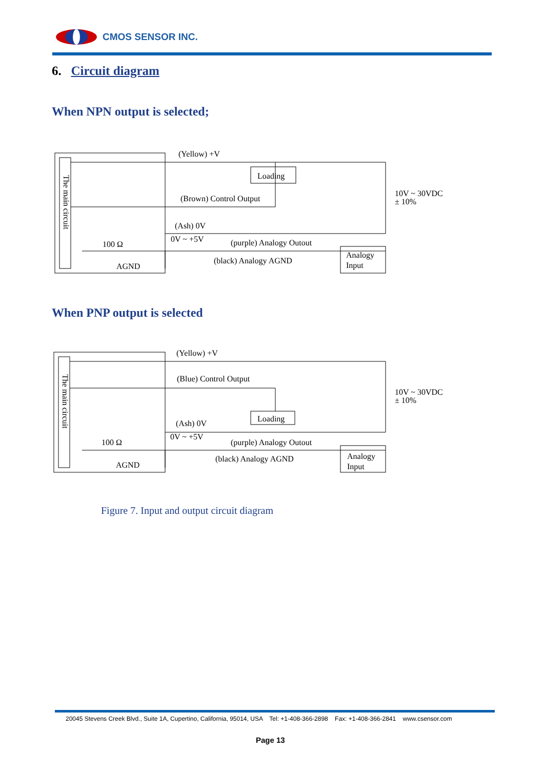CMOS SENSOR INC.
6. Circuit diagram
When NPN output is selected;
The main circuit
(Yellow) +V
Loading
(Brown) Control Output
(Ash) 0V
0V ~ +5V
(purple) Analogy Outout
(black) Analogy AGND
100 Ω
AGND
Analogy
Input
10V ~ 30VDC
± 10%
When PNP output is selected
The main circuit
(Yellow) +V
(Blue) Control Output
Loading
(Ash) 0V
0V ~ +5V
(purple) Analogy Outout
(black) Analogy AGND
100 Ω
AGND
Analogy
Input
10V ~ 30VDC
± 10%
Figure 7. Input and output circuit diagram
20045 Stevens Creek Blvd., Suite 1A, Cupertino, California, 95014, USA Tel: +1-408-366-2898 Fax: +1-408-366-2841 www.csensor.com
Page 13